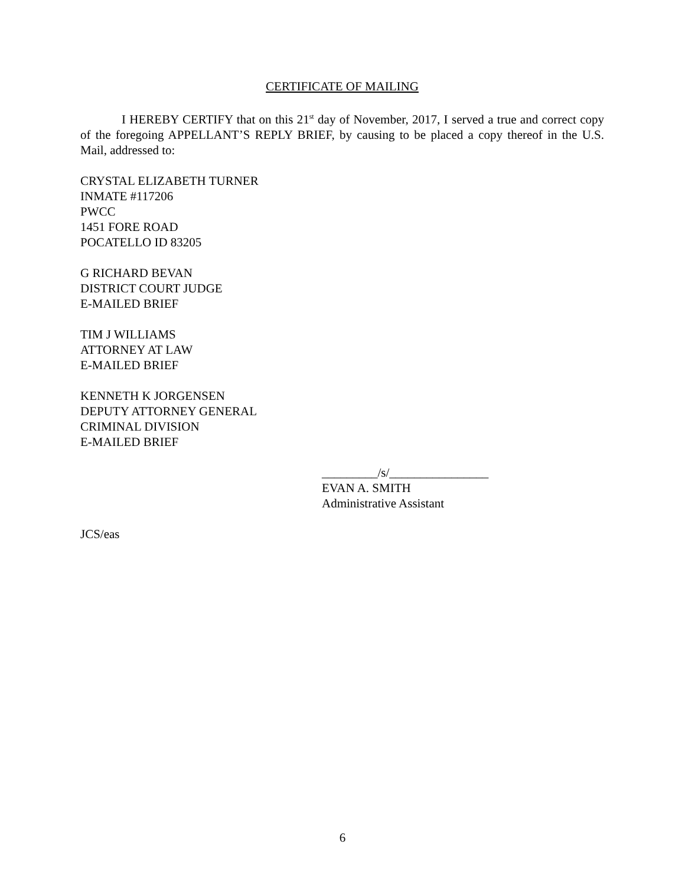CERTIFICATE OF MAILING
I HEREBY CERTIFY that on this 21<sup>st</sup> day of November, 2017, I served a true and correct copy of the foregoing APPELLANT’S REPLY BRIEF, by causing to be placed a copy thereof in the U.S. Mail, addressed to:
CRYSTAL ELIZABETH TURNER
INMATE #117206
PWCC
1451 FORE ROAD
POCATELLO ID 83205
G RICHARD BEVAN
DISTRICT COURT JUDGE
E-MAILED BRIEF
TIM J WILLIAMS
ATTORNEY AT LAW
E-MAILED BRIEF
KENNETH K JORGENSEN
DEPUTY ATTORNEY GENERAL
CRIMINAL DIVISION
E-MAILED BRIEF
_________/s/________________
EVAN A. SMITH
Administrative Assistant
JCS/eas
6